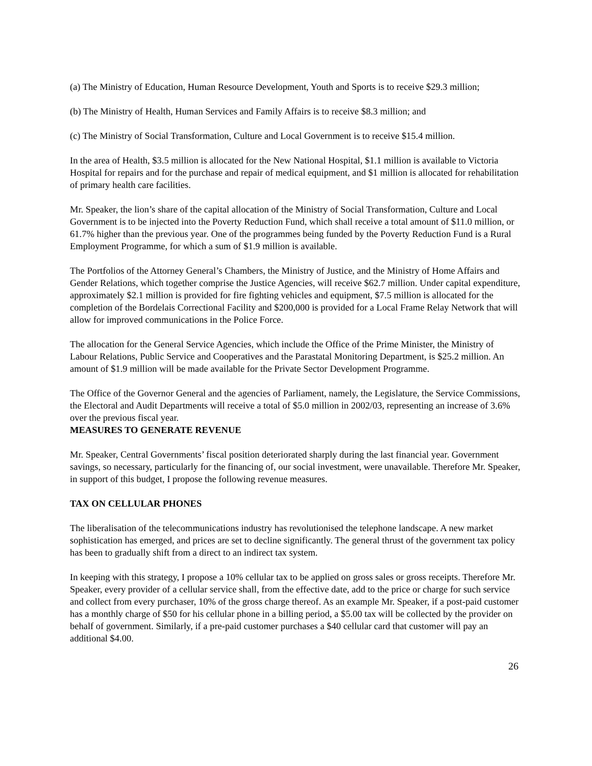(a) The Ministry of Education, Human Resource Development, Youth and Sports is to receive $29.3 million;
(b) The Ministry of Health, Human Services and Family Affairs is to receive $8.3 million; and
(c) The Ministry of Social Transformation, Culture and Local Government is to receive $15.4 million.
In the area of Health, $3.5 million is allocated for the New National Hospital, $1.1 million is available to Victoria Hospital for repairs and for the purchase and repair of medical equipment, and $1 million is allocated for rehabilitation of primary health care facilities.
Mr. Speaker, the lion’s share of the capital allocation of the Ministry of Social Transformation, Culture and Local Government is to be injected into the Poverty Reduction Fund, which shall receive a total amount of $11.0 million, or 61.7% higher than the previous year. One of the programmes being funded by the Poverty Reduction Fund is a Rural Employment Programme, for which a sum of $1.9 million is available.
The Portfolios of the Attorney General’s Chambers, the Ministry of Justice, and the Ministry of Home Affairs and Gender Relations, which together comprise the Justice Agencies, will receive $62.7 million. Under capital expenditure, approximately $2.1 million is provided for fire fighting vehicles and equipment, $7.5 million is allocated for the completion of the Bordelais Correctional Facility and $200,000 is provided for a Local Frame Relay Network that will allow for improved communications in the Police Force.
The allocation for the General Service Agencies, which include the Office of the Prime Minister, the Ministry of Labour Relations, Public Service and Cooperatives and the Parastatal Monitoring Department, is $25.2 million. An amount of $1.9 million will be made available for the Private Sector Development Programme.
The Office of the Governor General and the agencies of Parliament, namely, the Legislature, the Service Commissions, the Electoral and Audit Departments will receive a total of $5.0 million in 2002/03, representing an increase of 3.6% over the previous fiscal year.
MEASURES TO GENERATE REVENUE
Mr. Speaker, Central Governments’ fiscal position deteriorated sharply during the last financial year. Government savings, so necessary, particularly for the financing of, our social investment, were unavailable. Therefore Mr. Speaker, in support of this budget, I propose the following revenue measures.
TAX ON CELLULAR PHONES
The liberalisation of the telecommunications industry has revolutionised the telephone landscape. A new market sophistication has emerged, and prices are set to decline significantly. The general thrust of the government tax policy has been to gradually shift from a direct to an indirect tax system.
In keeping with this strategy, I propose a 10% cellular tax to be applied on gross sales or gross receipts. Therefore Mr. Speaker, every provider of a cellular service shall, from the effective date, add to the price or charge for such service and collect from every purchaser, 10% of the gross charge thereof. As an example Mr. Speaker, if a post-paid customer has a monthly charge of $50 for his cellular phone in a billing period, a $5.00 tax will be collected by the provider on behalf of government. Similarly, if a pre-paid customer purchases a $40 cellular card that customer will pay an additional $4.00.
26